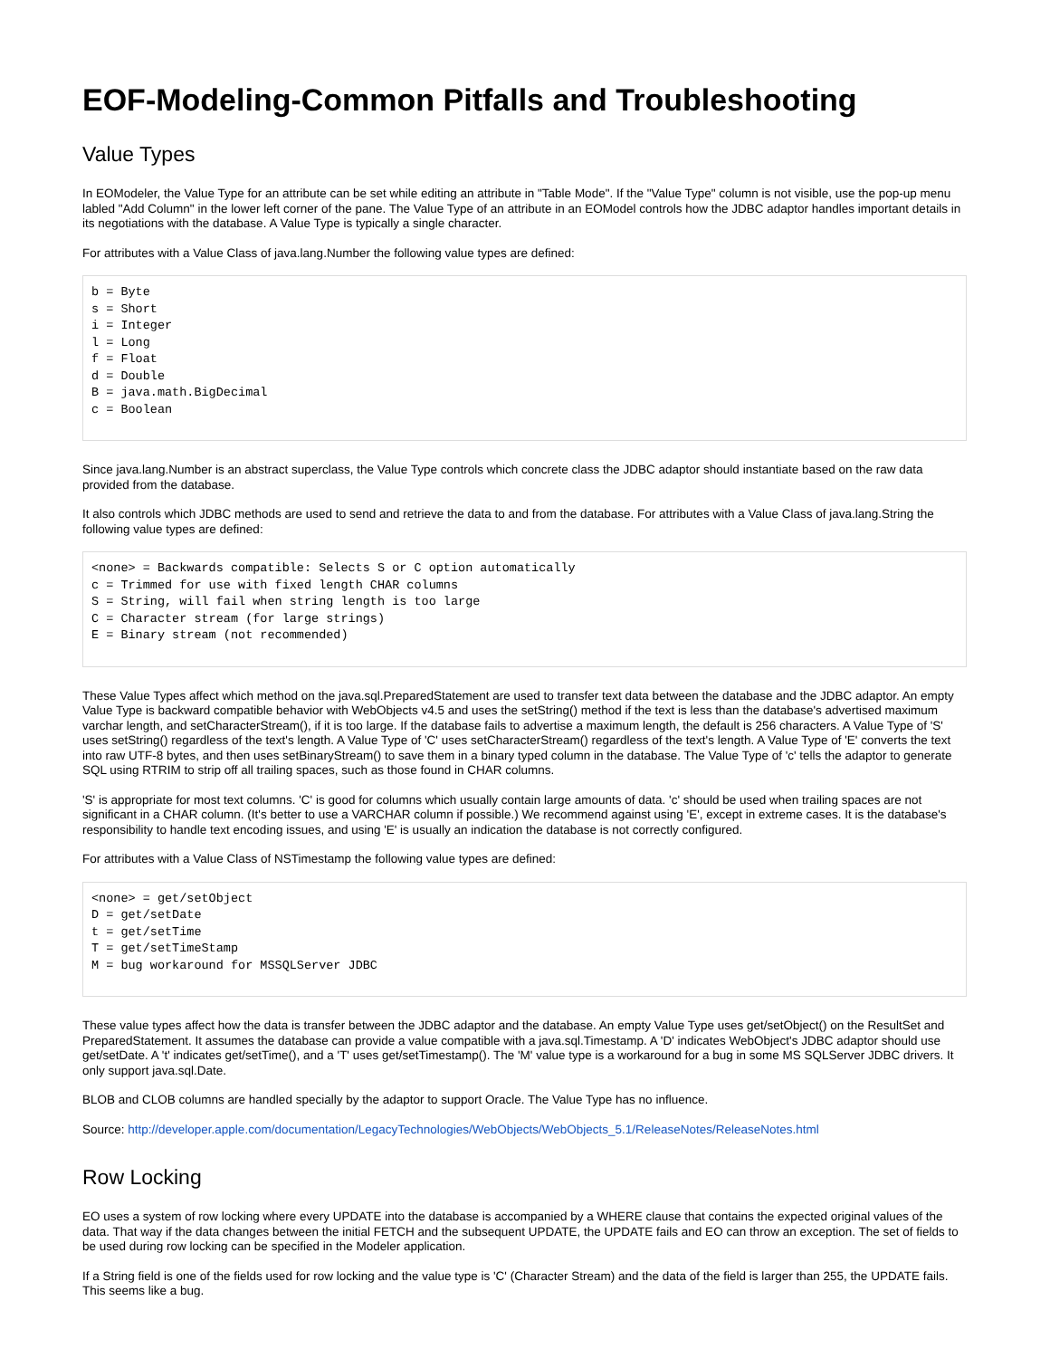EOF-Modeling-Common Pitfalls and Troubleshooting
Value Types
In EOModeler, the Value Type for an attribute can be set while editing an attribute in "Table Mode". If the "Value Type" column is not visible, use the pop-up menu labled "Add Column" in the lower left corner of the pane. The Value Type of an attribute in an EOModel controls how the JDBC adaptor handles important details in its negotiations with the database. A Value Type is typically a single character.
For attributes with a Value Class of java.lang.Number the following value types are defined:
b = Byte
s = Short
i = Integer
l = Long
f = Float
d = Double
B = java.math.BigDecimal
c = Boolean
Since java.lang.Number is an abstract superclass, the Value Type controls which concrete class the JDBC adaptor should instantiate based on the raw data provided from the database.
It also controls which JDBC methods are used to send and retrieve the data to and from the database. For attributes with a Value Class of java.lang.String the following value types are defined:
<none> = Backwards compatible: Selects S or C option automatically
c = Trimmed for use with fixed length CHAR columns
S = String, will fail when string length is too large
C = Character stream (for large strings)
E = Binary stream (not recommended)
These Value Types affect which method on the java.sql.PreparedStatement are used to transfer text data between the database and the JDBC adaptor. An empty Value Type is backward compatible behavior with WebObjects v4.5 and uses the setString() method if the text is less than the database's advertised maximum varchar length, and setCharacterStream(), if it is too large. If the database fails to advertise a maximum length, the default is 256 characters. A Value Type of 'S' uses setString() regardless of the text's length. A Value Type of 'C' uses setCharacterStream() regardless of the text's length. A Value Type of 'E' converts the text into raw UTF-8 bytes, and then uses setBinaryStream() to save them in a binary typed column in the database. The Value Type of 'c' tells the adaptor to generate SQL using RTRIM to strip off all trailing spaces, such as those found in CHAR columns.
'S' is appropriate for most text columns. 'C' is good for columns which usually contain large amounts of data. 'c' should be used when trailing spaces are not significant in a CHAR column. (It's better to use a VARCHAR column if possible.) We recommend against using 'E', except in extreme cases. It is the database's responsibility to handle text encoding issues, and using 'E' is usually an indication the database is not correctly configured.
For attributes with a Value Class of NSTimestamp the following value types are defined:
<none> = get/setObject
D = get/setDate
t = get/setTime
T = get/setTimeStamp
M = bug workaround for MSSQLServer JDBC
These value types affect how the data is transfer between the JDBC adaptor and the database. An empty Value Type uses get/setObject() on the ResultSet and PreparedStatement. It assumes the database can provide a value compatible with a java.sql.Timestamp. A 'D' indicates WebObject's JDBC adaptor should use get/setDate. A 't' indicates get/setTime(), and a 'T' uses get/setTimestamp(). The 'M' value type is a workaround for a bug in some MS SQLServer JDBC drivers. It only support java.sql.Date.
BLOB and CLOB columns are handled specially by the adaptor to support Oracle. The Value Type has no influence.
Source: http://developer.apple.com/documentation/LegacyTechnologies/WebObjects/WebObjects_5.1/ReleaseNotes/ReleaseNotes.html
Row Locking
EO uses a system of row locking where every UPDATE into the database is accompanied by a WHERE clause that contains the expected original values of the data. That way if the data changes between the initial FETCH and the subsequent UPDATE, the UPDATE fails and EO can throw an exception. The set of fields to be used during row locking can be specified in the Modeler application.
If a String field is one of the fields used for row locking and the value type is 'C' (Character Stream) and the data of the field is larger than 255, the UPDATE fails. This seems like a bug.